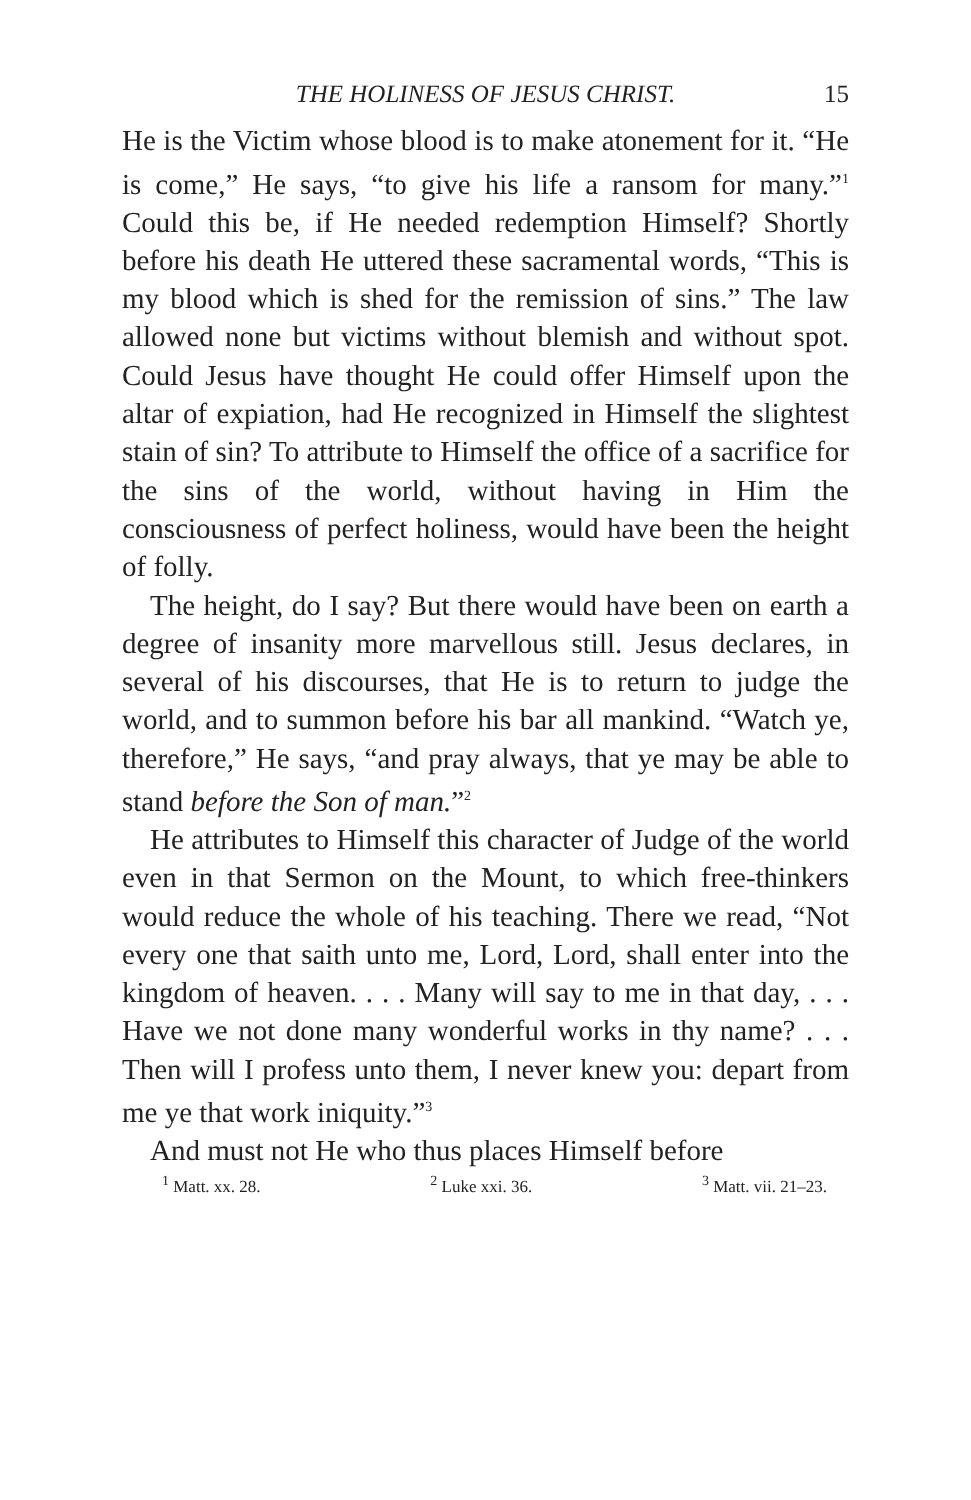THE HOLINESS OF JESUS CHRIST. 15
He is the Victim whose blood is to make atonement for it. “He is come,” He says, “to give his life a ransom for many.”<sup>1</sup> Could this be, if He needed redemption Himself? Shortly before his death He uttered these sacramental words, “This is my blood which is shed for the remission of sins.” The law allowed none but victims without blemish and without spot. Could Jesus have thought He could offer Himself upon the altar of expiation, had He recognized in Himself the slightest stain of sin? To attribute to Himself the office of a sacrifice for the sins of the world, without having in Him the consciousness of perfect holiness, would have been the height of folly.
The height, do I say? But there would have been on earth a degree of insanity more marvellous still. Jesus declares, in several of his discourses, that He is to return to judge the world, and to summon before his bar all mankind. “Watch ye, therefore,” He says, “and pray always, that ye may be able to stand before the Son of man.”<sup>2</sup>
He attributes to Himself this character of Judge of the world even in that Sermon on the Mount, to which free-thinkers would reduce the whole of his teaching. There we read, “Not every one that saith unto me, Lord, Lord, shall enter into the kingdom of heaven. . . . Many will say to me in that day, . . . Have we not done many wonderful works in thy name? . . . Then will I profess unto them, I never knew you: depart from me ye that work iniquity.”<sup>3</sup>
And must not He who thus places Himself before
<sup>1</sup> Matt. xx. 28. <sup>2</sup> Luke xxi. 36. <sup>3</sup> Matt. vii. 21–23.